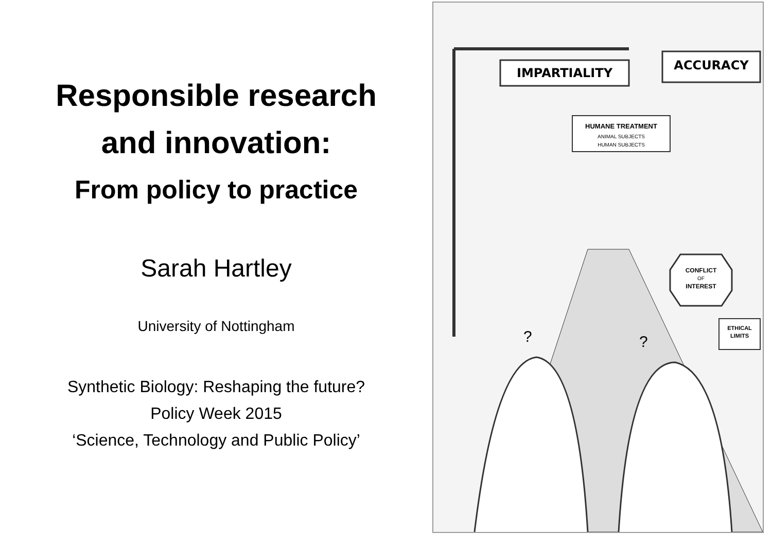Responsible research
and innovation:
From policy to practice
Sarah Hartley
University of Nottingham
Synthetic Biology: Reshaping the future?
Policy Week 2015
‘Science, Technology and Public Policy’
IMPARTIALITY
ACCURACY
HUMANE TREATMENT
ANIMAL SUBJECTS
HUMAN SUBJECTS
CONFLICT
OF
INTEREST
ETHICAL
LIMITS
?
?